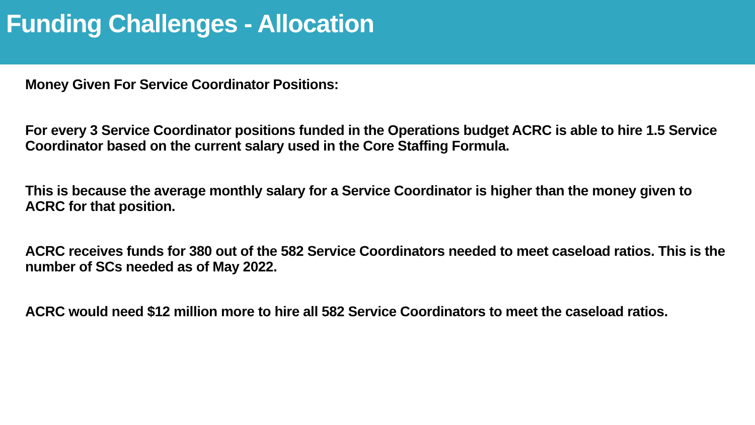Funding Challenges - Allocation
Money Given For Service Coordinator Positions:
For every 3 Service Coordinator positions funded in the Operations budget ACRC is able to hire 1.5 Service Coordinator based on the current salary used in the Core Staffing Formula.
This is because the average monthly salary for a Service Coordinator is higher than the money given to ACRC for that position.
ACRC receives funds for 380 out of the 582 Service Coordinators needed to meet caseload ratios. This is the number of SCs needed as of May 2022.
ACRC would need $12 million more to hire all 582 Service Coordinators to meet the caseload ratios.